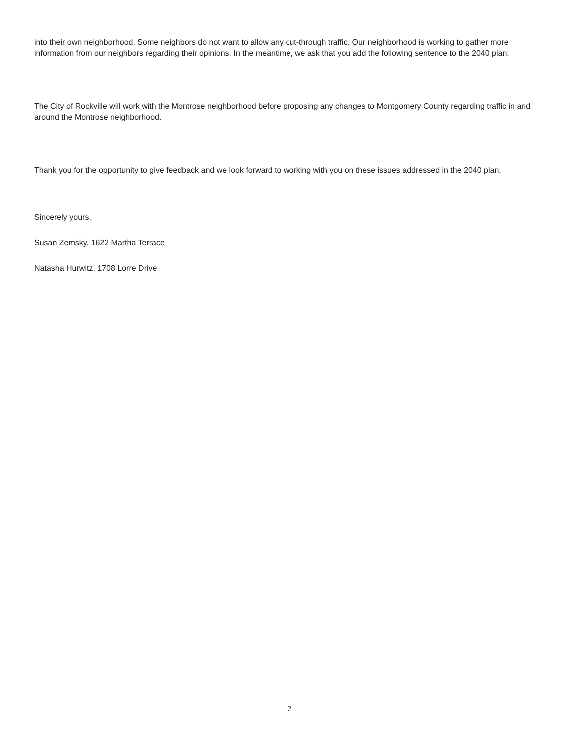into their own neighborhood. Some neighbors do not want to allow any cut-through traffic. Our neighborhood is working to gather more information from our neighbors regarding their opinions. In the meantime, we ask that you add the following sentence to the 2040 plan:
The City of Rockville will work with the Montrose neighborhood before proposing any changes to Montgomery County regarding traffic in and around the Montrose neighborhood.
Thank you for the opportunity to give feedback and we look forward to working with you on these issues addressed in the 2040 plan.
Sincerely yours,
Susan Zemsky, 1622 Martha Terrace
Natasha Hurwitz, 1708 Lorre Drive
2